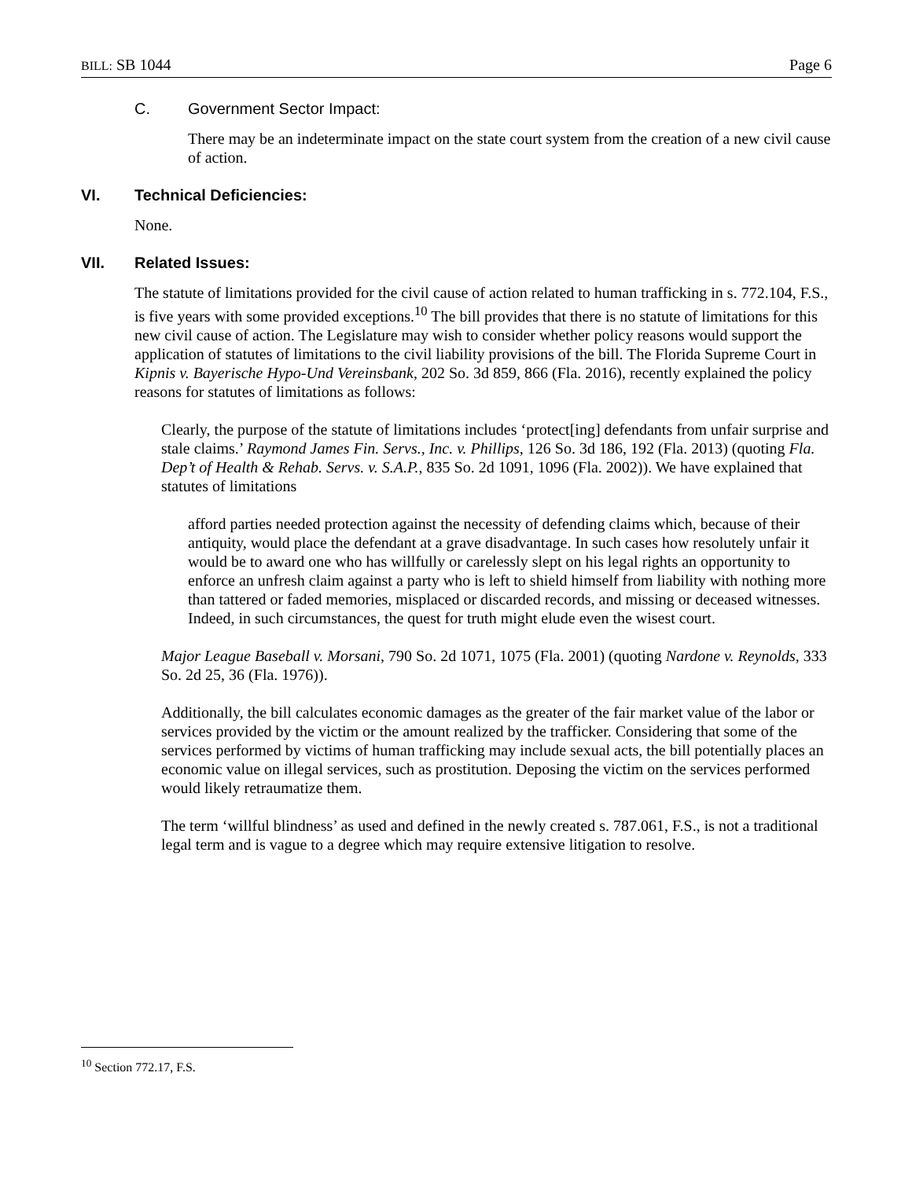BILL: SB 1044 Page 6
C. Government Sector Impact:
There may be an indeterminate impact on the state court system from the creation of a new civil cause of action.
VI. Technical Deficiencies:
None.
VII. Related Issues:
The statute of limitations provided for the civil cause of action related to human trafficking in s. 772.104, F.S., is five years with some provided exceptions.<sup>10</sup> The bill provides that there is no statute of limitations for this new civil cause of action. The Legislature may wish to consider whether policy reasons would support the application of statutes of limitations to the civil liability provisions of the bill. The Florida Supreme Court in Kipnis v. Bayerische Hypo-Und Vereinsbank, 202 So. 3d 859, 866 (Fla. 2016), recently explained the policy reasons for statutes of limitations as follows:
Clearly, the purpose of the statute of limitations includes ‘protect[ing] defendants from unfair surprise and stale claims.’ Raymond James Fin. Servs., Inc. v. Phillips, 126 So. 3d 186, 192 (Fla. 2013) (quoting Fla. Dep’t of Health & Rehab. Servs. v. S.A.P., 835 So. 2d 1091, 1096 (Fla. 2002)). We have explained that statutes of limitations
afford parties needed protection against the necessity of defending claims which, because of their antiquity, would place the defendant at a grave disadvantage. In such cases how resolutely unfair it would be to award one who has willfully or carelessly slept on his legal rights an opportunity to enforce an unfresh claim against a party who is left to shield himself from liability with nothing more than tattered or faded memories, misplaced or discarded records, and missing or deceased witnesses. Indeed, in such circumstances, the quest for truth might elude even the wisest court.
Major League Baseball v. Morsani, 790 So. 2d 1071, 1075 (Fla. 2001) (quoting Nardone v. Reynolds, 333 So. 2d 25, 36 (Fla. 1976)).
Additionally, the bill calculates economic damages as the greater of the fair market value of the labor or services provided by the victim or the amount realized by the trafficker. Considering that some of the services performed by victims of human trafficking may include sexual acts, the bill potentially places an economic value on illegal services, such as prostitution. Deposing the victim on the services performed would likely retraumatize them.
The term ‘willful blindness’ as used and defined in the newly created s. 787.061, F.S., is not a traditional legal term and is vague to a degree which may require extensive litigation to resolve.
<sup>10</sup> Section 772.17, F.S.